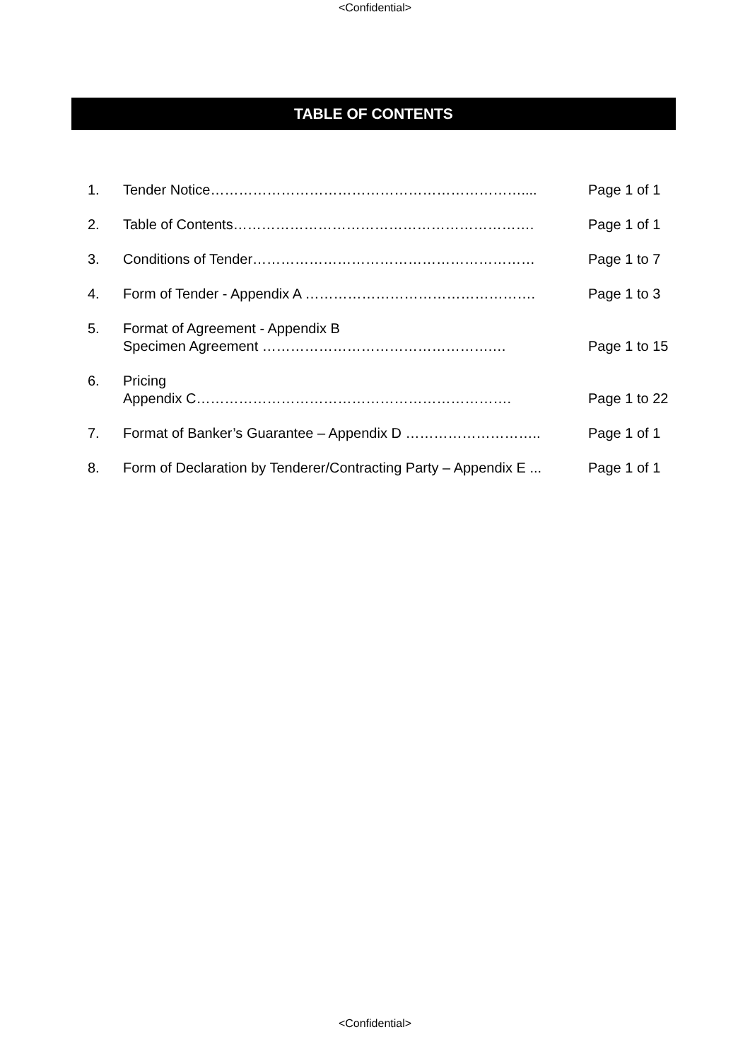<Confidential>
TABLE OF CONTENTS
| 1. | Tender Notice………………………………………………………….... | Page 1 of 1 |
| 2. | Table of Contents………………………………………………………. | Page 1 of 1 |
| 3. | Conditions of Tender…………………………………………………… | Page 1 to 7 |
| 4. | Form of Tender - Appendix A …………………………………………. | Page 1 to 3 |
| 5. | Format of Agreement - Appendix B Specimen Agreement ………………………………………….… | Page 1 to 15 |
| 6. | Pricing Appendix C…………………………………………………………. | Page 1 to 22 |
| 7. | Format of Banker’s Guarantee – Appendix D ……………………….. | Page 1 of 1 |
| 8. | Form of Declaration by Tenderer/Contracting Party – Appendix E ... | Page 1 of 1 |
<Confidential>